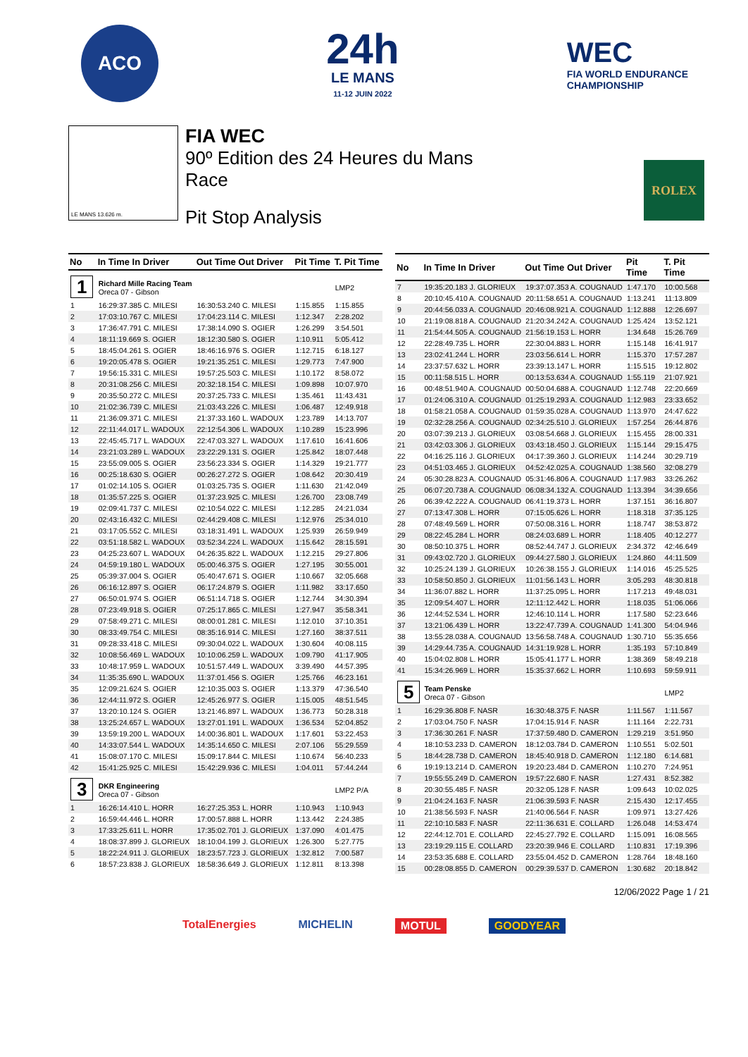ACO
24h
LE MANS
11-12 JUIN 2022
WEC
FIA WORLD ENDURANCE
CHAMPIONSHIP
LE MANS 13.626 m.
FIA WEC
90º Edition des 24 Heures du Mans
Race
Pit Stop Analysis
ROLEX
| No | In Time In Driver | Out Time Out Driver | Pit Time | T. Pit Time |
| --- | --- | --- | --- | --- |
| 1 | Richard Mille Racing Team Oreca 07 - Gibson | | | LMP2 |
| 1 | 16:29:37.385 C. MILESI | 16:30:53.240 C. MILESI | 1:15.855 | 1:15.855 |
| 2 | 17:03:10.767 C. MILESI | 17:04:23.114 C. MILESI | 1:12.347 | 2:28.202 |
| 3 | 17:36:47.791 C. MILESI | 17:38:14.090 S. OGIER | 1:26.299 | 3:54.501 |
| 4 | 18:11:19.669 S. OGIER | 18:12:30.580 S. OGIER | 1:10.911 | 5:05.412 |
| 5 | 18:45:04.261 S. OGIER | 18:46:16.976 S. OGIER | 1:12.715 | 6:18.127 |
| 6 | 19:20:05.478 S. OGIER | 19:21:35.251 C. MILESI | 1:29.773 | 7:47.900 |
| 7 | 19:56:15.331 C. MILESI | 19:57:25.503 C. MILESI | 1:10.172 | 8:58.072 |
| 8 | 20:31:08.256 C. MILESI | 20:32:18.154 C. MILESI | 1:09.898 | 10:07.970 |
| 9 | 20:35:50.272 C. MILESI | 20:37:25.733 C. MILESI | 1:35.461 | 11:43.431 |
| 10 | 21:02:36.739 C. MILESI | 21:03:43.226 C. MILESI | 1:06.487 | 12:49.918 |
| 11 | 21:36:09.371 C. MILESI | 21:37:33.160 L. WADOUX | 1:23.789 | 14:13.707 |
| 12 | 22:11:44.017 L. WADOUX | 22:12:54.306 L. WADOUX | 1:10.289 | 15:23.996 |
| 13 | 22:45:45.717 L. WADOUX | 22:47:03.327 L. WADOUX | 1:17.610 | 16:41.606 |
| 14 | 23:21:03.289 L. WADOUX | 23:22:29.131 S. OGIER | 1:25.842 | 18:07.448 |
| 15 | 23:55:09.005 S. OGIER | 23:56:23.334 S. OGIER | 1:14.329 | 19:21.777 |
| 16 | 00:25:18.630 S. OGIER | 00:26:27.272 S. OGIER | 1:08.642 | 20:30.419 |
| 17 | 01:02:14.105 S. OGIER | 01:03:25.735 S. OGIER | 1:11.630 | 21:42.049 |
| 18 | 01:35:57.225 S. OGIER | 01:37:23.925 C. MILESI | 1:26.700 | 23:08.749 |
| 19 | 02:09:41.737 C. MILESI | 02:10:54.022 C. MILESI | 1:12.285 | 24:21.034 |
| 20 | 02:43:16.432 C. MILESI | 02:44:29.408 C. MILESI | 1:12.976 | 25:34.010 |
| 21 | 03:17:05.552 C. MILESI | 03:18:31.491 L. WADOUX | 1:25.939 | 26:59.949 |
| 22 | 03:51:18.582 L. WADOUX | 03:52:34.224 L. WADOUX | 1:15.642 | 28:15.591 |
| 23 | 04:25:23.607 L. WADOUX | 04:26:35.822 L. WADOUX | 1:12.215 | 29:27.806 |
| 24 | 04:59:19.180 L. WADOUX | 05:00:46.375 S. OGIER | 1:27.195 | 30:55.001 |
| 25 | 05:39:37.004 S. OGIER | 05:40:47.671 S. OGIER | 1:10.667 | 32:05.668 |
| 26 | 06:16:12.897 S. OGIER | 06:17:24.879 S. OGIER | 1:11.982 | 33:17.650 |
| 27 | 06:50:01.974 S. OGIER | 06:51:14.718 S. OGIER | 1:12.744 | 34:30.394 |
| 28 | 07:23:49.918 S. OGIER | 07:25:17.865 C. MILESI | 1:27.947 | 35:58.341 |
| 29 | 07:58:49.271 C. MILESI | 08:00:01.281 C. MILESI | 1:12.010 | 37:10.351 |
| 30 | 08:33:49.754 C. MILESI | 08:35:16.914 C. MILESI | 1:27.160 | 38:37.511 |
| 31 | 09:28:33.418 C. MILESI | 09:30:04.022 L. WADOUX | 1:30.604 | 40:08.115 |
| 32 | 10:08:56.469 L. WADOUX | 10:10:06.259 L. WADOUX | 1:09.790 | 41:17.905 |
| 33 | 10:48:17.959 L. WADOUX | 10:51:57.449 L. WADOUX | 3:39.490 | 44:57.395 |
| 34 | 11:35:35.690 L. WADOUX | 11:37:01.456 S. OGIER | 1:25.766 | 46:23.161 |
| 35 | 12:09:21.624 S. OGIER | 12:10:35.003 S. OGIER | 1:13.379 | 47:36.540 |
| 36 | 12:44:11.972 S. OGIER | 12:45:26.977 S. OGIER | 1:15.005 | 48:51.545 |
| 37 | 13:20:10.124 S. OGIER | 13:21:46.897 L. WADOUX | 1:36.773 | 50:28.318 |
| 38 | 13:25:24.657 L. WADOUX | 13:27:01.191 L. WADOUX | 1:36.534 | 52:04.852 |
| 39 | 13:59:19.200 L. WADOUX | 14:00:36.801 L. WADOUX | 1:17.601 | 53:22.453 |
| 40 | 14:33:07.544 L. WADOUX | 14:35:14.650 C. MILESI | 2:07.106 | 55:29.559 |
| 41 | 15:08:07.170 C. MILESI | 15:09:17.844 C. MILESI | 1:10.674 | 56:40.233 |
| 42 | 15:41:25.925 C. MILESI | 15:42:29.936 C. MILESI | 1:04.011 | 57:44.244 |
| 3 | DKR Engineering Oreca 07 - Gibson | | | LMP2 P/A |
| 1 | 16:26:14.410 L. HORR | 16:27:25.353 L. HORR | 1:10.943 | 1:10.943 |
| 2 | 16:59:44.446 L. HORR | 17:00:57.888 L. HORR | 1:13.442 | 2:24.385 |
| 3 | 17:33:25.611 L. HORR | 17:35:02.701 J. GLORIEUX | 1:37.090 | 4:01.475 |
| 4 | 18:08:37.899 J. GLORIEUX | 18:10:04.199 J. GLORIEUX | 1:26.300 | 5:27.775 |
| 5 | 18:22:24.911 J. GLORIEUX | 18:23:57.723 J. GLORIEUX | 1:32.812 | 7:00.587 |
| 6 | 18:57:23.838 J. GLORIEUX | 18:58:36.649 J. GLORIEUX | 1:12.811 | 8:13.398 |
| No | In Time In Driver | Out Time Out Driver | Pit Time | T. Pit Time |
| --- | --- | --- | --- | --- |
| 7 | 19:35:20.183 J. GLORIEUX | 19:37:07.353 A. COUGNAUD | 1:47.170 | 10:00.568 |
| 8 | 20:10:45.410 A. COUGNAUD | 20:11:58.651 A. COUGNAUD | 1:13.241 | 11:13.809 |
| 9 | 20:44:56.033 A. COUGNAUD | 20:46:08.921 A. COUGNAUD | 1:12.888 | 12:26.697 |
| 10 | 21:19:08.818 A. COUGNAUD | 21:20:34.242 A. COUGNAUD | 1:25.424 | 13:52.121 |
| 11 | 21:54:44.505 A. COUGNAUD | 21:56:19.153 L. HORR | 1:34.648 | 15:26.769 |
| 12 | 22:28:49.735 L. HORR | 22:30:04.883 L. HORR | 1:15.148 | 16:41.917 |
| 13 | 23:02:41.244 L. HORR | 23:03:56.614 L. HORR | 1:15.370 | 17:57.287 |
| 14 | 23:37:57.632 L. HORR | 23:39:13.147 L. HORR | 1:15.515 | 19:12.802 |
| 15 | 00:11:58.515 L. HORR | 00:13:53.634 A. COUGNAUD | 1:55.119 | 21:07.921 |
| 16 | 00:48:51.940 A. COUGNAUD | 00:50:04.688 A. COUGNAUD | 1:12.748 | 22:20.669 |
| 17 | 01:24:06.310 A. COUGNAUD | 01:25:19.293 A. COUGNAUD | 1:12.983 | 23:33.652 |
| 18 | 01:58:21.058 A. COUGNAUD | 01:59:35.028 A. COUGNAUD | 1:13.970 | 24:47.622 |
| 19 | 02:32:28.256 A. COUGNAUD | 02:34:25.510 J. GLORIEUX | 1:57.254 | 26:44.876 |
| 20 | 03:07:39.213 J. GLORIEUX | 03:08:54.668 J. GLORIEUX | 1:15.455 | 28:00.331 |
| 21 | 03:42:03.306 J. GLORIEUX | 03:43:18.450 J. GLORIEUX | 1:15.144 | 29:15.475 |
| 22 | 04:16:25.116 J. GLORIEUX | 04:17:39.360 J. GLORIEUX | 1:14.244 | 30:29.719 |
| 23 | 04:51:03.465 J. GLORIEUX | 04:52:42.025 A. COUGNAUD | 1:38.560 | 32:08.279 |
| 24 | 05:30:28.823 A. COUGNAUD | 05:31:46.806 A. COUGNAUD | 1:17.983 | 33:26.262 |
| 25 | 06:07:20.738 A. COUGNAUD | 06:08:34.132 A. COUGNAUD | 1:13.394 | 34:39.656 |
| 26 | 06:39:42.222 A. COUGNAUD | 06:41:19.373 L. HORR | 1:37.151 | 36:16.807 |
| 27 | 07:13:47.308 L. HORR | 07:15:05.626 L. HORR | 1:18.318 | 37:35.125 |
| 28 | 07:48:49.569 L. HORR | 07:50:08.316 L. HORR | 1:18.747 | 38:53.872 |
| 29 | 08:22:45.284 L. HORR | 08:24:03.689 L. HORR | 1:18.405 | 40:12.277 |
| 30 | 08:50:10.375 L. HORR | 08:52:44.747 J. GLORIEUX | 2:34.372 | 42:46.649 |
| 31 | 09:43:02.720 J. GLORIEUX | 09:44:27.580 J. GLORIEUX | 1:24.860 | 44:11.509 |
| 32 | 10:25:24.139 J. GLORIEUX | 10:26:38.155 J. GLORIEUX | 1:14.016 | 45:25.525 |
| 33 | 10:58:50.850 J. GLORIEUX | 11:01:56.143 L. HORR | 3:05.293 | 48:30.818 |
| 34 | 11:36:07.882 L. HORR | 11:37:25.095 L. HORR | 1:17.213 | 49:48.031 |
| 35 | 12:09:54.407 L. HORR | 12:11:12.442 L. HORR | 1:18.035 | 51:06.066 |
| 36 | 12:44:52.534 L. HORR | 12:46:10.114 L. HORR | 1:17.580 | 52:23.646 |
| 37 | 13:21:06.439 L. HORR | 13:22:47.739 A. COUGNAUD | 1:41.300 | 54:04.946 |
| 38 | 13:55:28.038 A. COUGNAUD | 13:56:58.748 A. COUGNAUD | 1:30.710 | 55:35.656 |
| 39 | 14:29:44.735 A. COUGNAUD | 14:31:19.928 L. HORR | 1:35.193 | 57:10.849 |
| 40 | 15:04:02.808 L. HORR | 15:05:41.177 L. HORR | 1:38.369 | 58:49.218 |
| 41 | 15:34:26.969 L. HORR | 15:35:37.662 L. HORR | 1:10.693 | 59:59.911 |
| 5 | Team Penske Oreca 07 - Gibson | | | LMP2 |
| 1 | 16:29:36.808 F. NASR | 16:30:48.375 F. NASR | 1:11.567 | 1:11.567 |
| 2 | 17:03:04.750 F. NASR | 17:04:15.914 F. NASR | 1:11.164 | 2:22.731 |
| 3 | 17:36:30.261 F. NASR | 17:37:59.480 D. CAMERON | 1:29.219 | 3:51.950 |
| 4 | 18:10:53.233 D. CAMERON | 18:12:03.784 D. CAMERON | 1:10.551 | 5:02.501 |
| 5 | 18:44:28.738 D. CAMERON | 18:45:40.918 D. CAMERON | 1:12.180 | 6:14.681 |
| 6 | 19:19:13.214 D. CAMERON | 19:20:23.484 D. CAMERON | 1:10.270 | 7:24.951 |
| 7 | 19:55:55.249 D. CAMERON | 19:57:22.680 F. NASR | 1:27.431 | 8:52.382 |
| 8 | 20:30:55.485 F. NASR | 20:32:05.128 F. NASR | 1:09.643 | 10:02.025 |
| 9 | 21:04:24.163 F. NASR | 21:06:39.593 F. NASR | 2:15.430 | 12:17.455 |
| 10 | 21:38:56.593 F. NASR | 21:40:06.564 F. NASR | 1:09.971 | 13:27.426 |
| 11 | 22:10:10.583 F. NASR | 22:11:36.631 E. COLLARD | 1:26.048 | 14:53.474 |
| 12 | 22:44:12.701 E. COLLARD | 22:45:27.792 E. COLLARD | 1:15.091 | 16:08.565 |
| 13 | 23:19:29.115 E. COLLARD | 23:20:39.946 E. COLLARD | 1:10.831 | 17:19.396 |
| 14 | 23:53:35.688 E. COLLARD | 23:55:04.452 D. CAMERON | 1:28.764 | 18:48.160 |
| 15 | 00:28:08.855 D. CAMERON | 00:29:39.537 D. CAMERON | 1:30.682 | 20:18.842 |
12/06/2022 Page 1 / 21
TotalEnergies MICHELIN MOTUL GOODYEAR